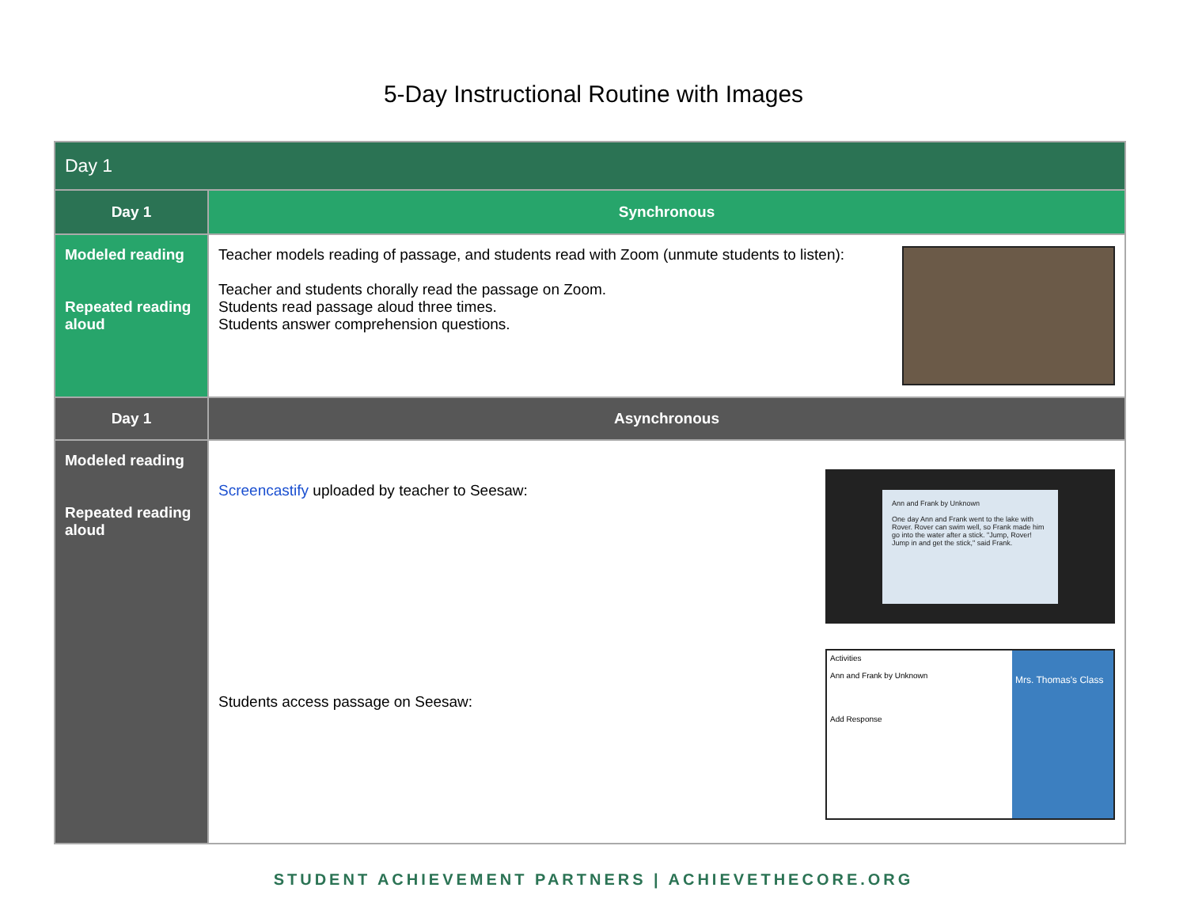5-Day Instructional Routine with Images
| Day 1 | |
| --- | --- |
| Day 1 | Synchronous |
| Modeled reading Repeated reading aloud | Teacher models reading of passage, and students read with Zoom (unmute students to listen): Teacher and students chorally read the passage on Zoom. Students read passage aloud three times. Students answer comprehension questions. |
| Day 1 | Asynchronous |
| Modeled reading Repeated reading aloud | Screencastify uploaded by teacher to Seesaw: Ann and Frank by Unknown One day Ann and Frank went to the lake with Rover. Rover can swim well, so Frank made him go into the water after a stick. "Jump, Rover! Jump in and get the stick," said Frank. Students access passage on Seesaw: Activities Ann and Frank by Unknown Add Response Mrs. Thomas's Class |
STUDENT ACHIEVEMENT PARTNERS | ACHIEVETHECORE.ORG